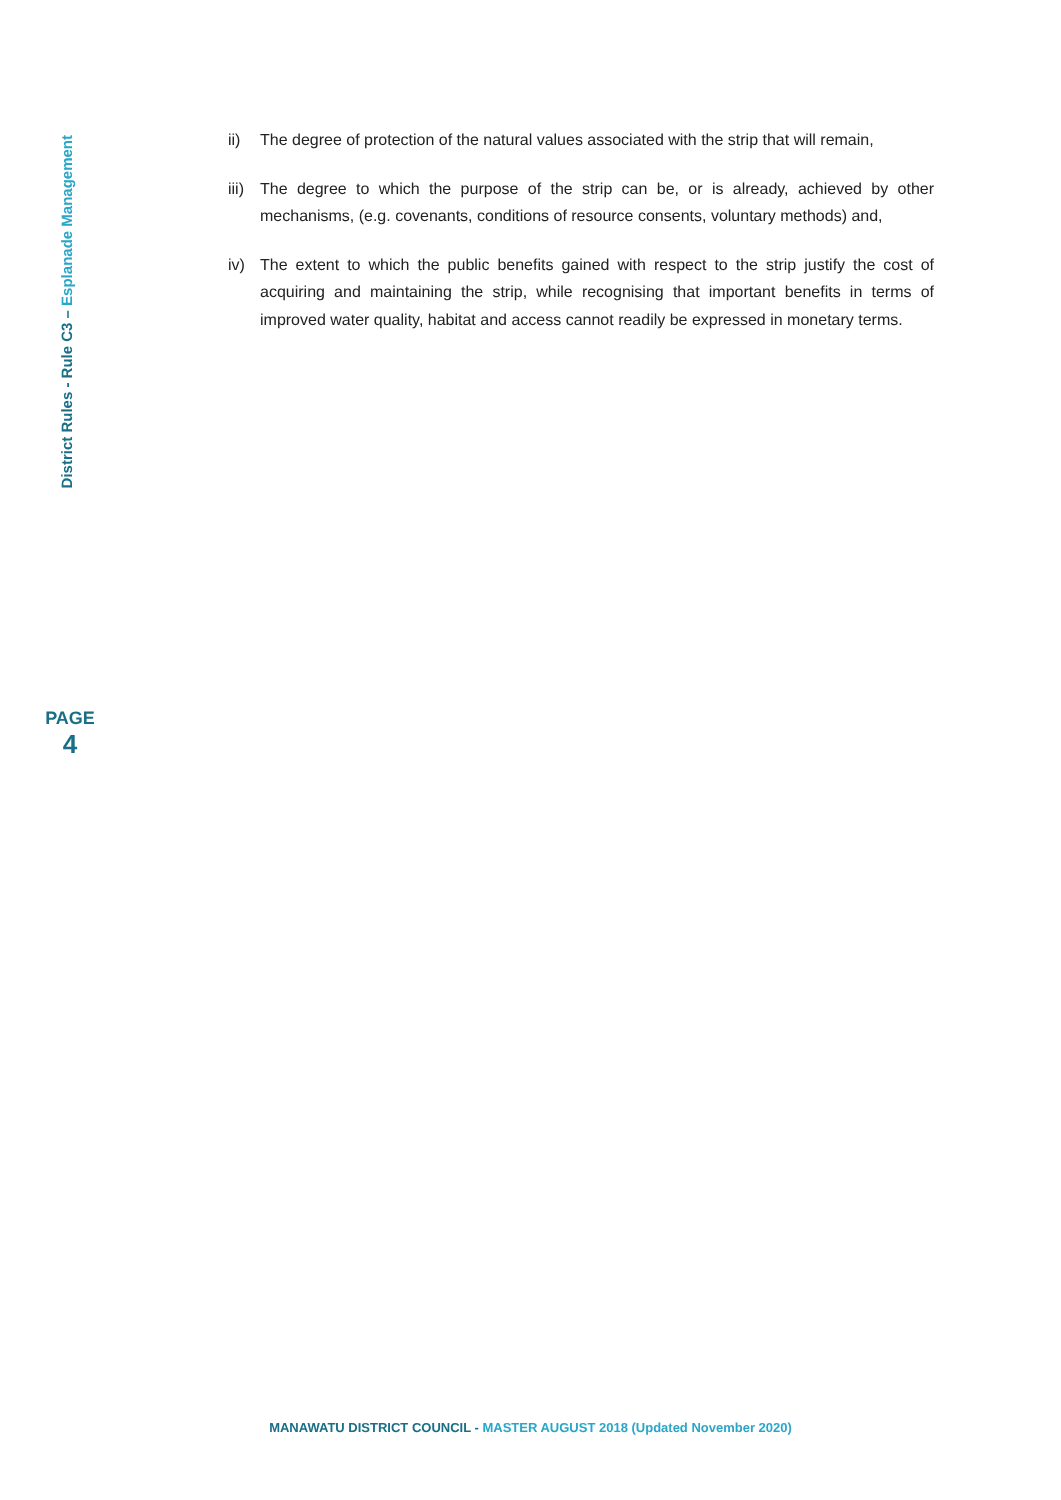District Rules - Rule C3 – Esplanade Management
PAGE
4
ii) The degree of protection of the natural values associated with the strip that will remain,
iii)
The degree to which the purpose of the strip can be, or is already, achieved by other mechanisms, (e.g. covenants, conditions of resource consents, voluntary methods) and,
iv) The extent to which the public benefits gained with respect to the strip justify the cost of acquiring and maintaining the strip, while recognising that important benefits in terms of improved water quality, habitat and access cannot readily be expressed in monetary terms.
MANAWATU DISTRICT COUNCIL - MASTER AUGUST 2018 (Updated November 2020)